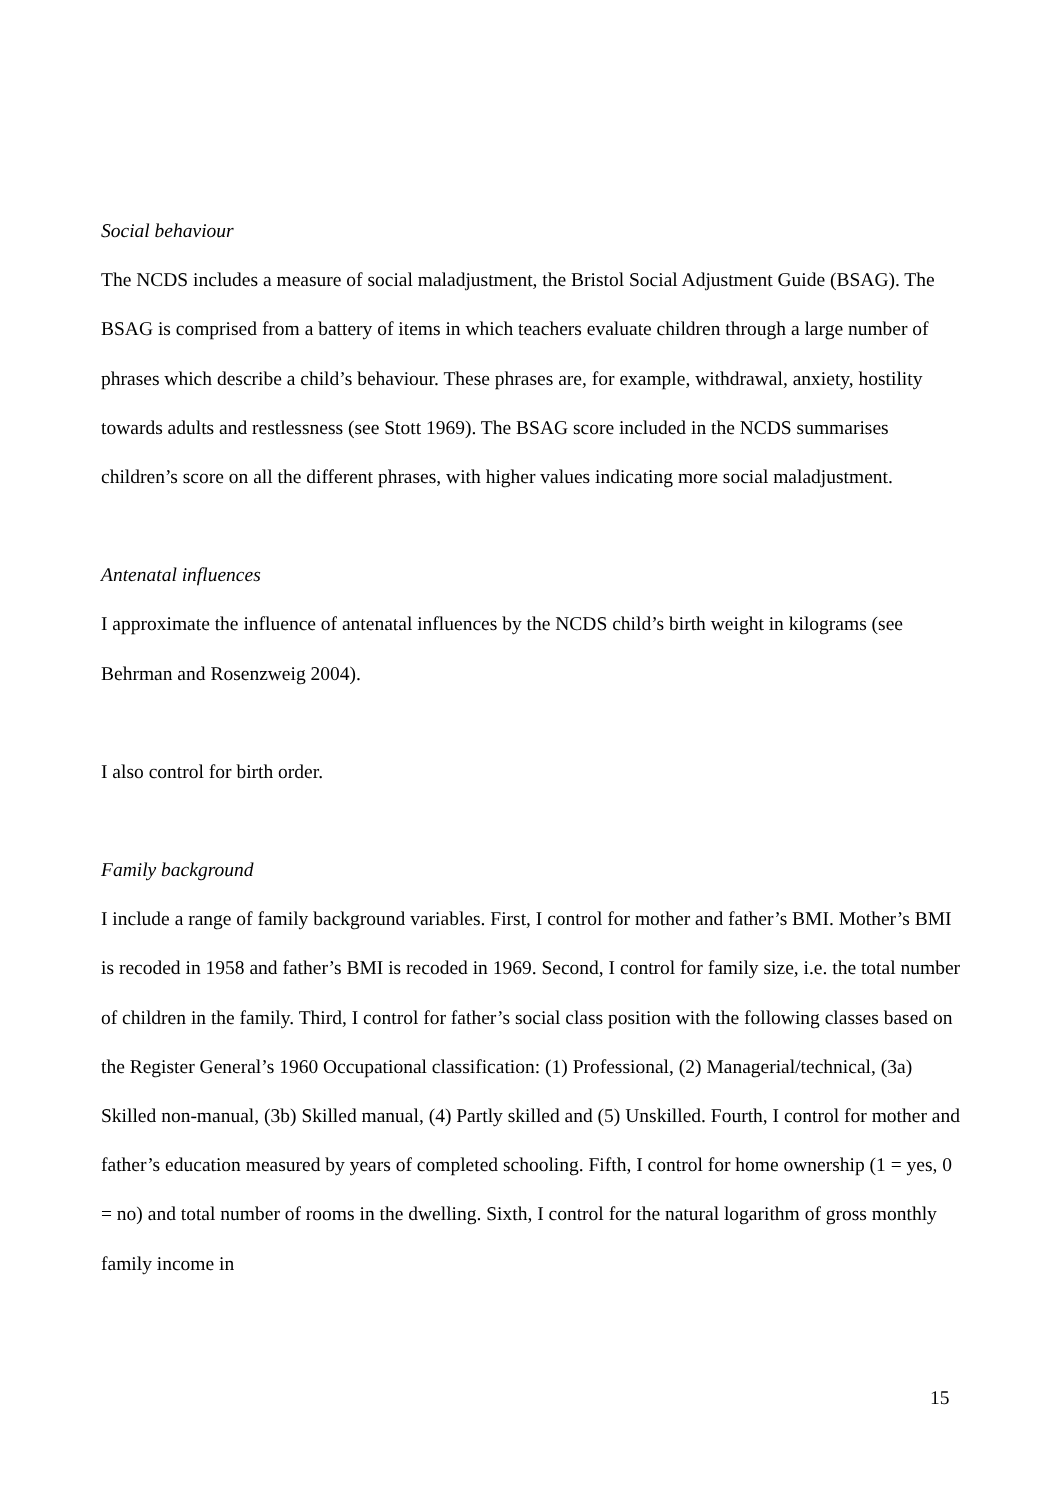Social behaviour
The NCDS includes a measure of social maladjustment, the Bristol Social Adjustment Guide (BSAG). The BSAG is comprised from a battery of items in which teachers evaluate children through a large number of phrases which describe a child’s behaviour. These phrases are, for example, withdrawal, anxiety, hostility towards adults and restlessness (see Stott 1969). The BSAG score included in the NCDS summarises children’s score on all the different phrases, with higher values indicating more social maladjustment.
Antenatal influences
I approximate the influence of antenatal influences by the NCDS child’s birth weight in kilograms (see Behrman and Rosenzweig 2004).
I also control for birth order.
Family background
I include a range of family background variables. First, I control for mother and father’s BMI. Mother’s BMI is recoded in 1958 and father’s BMI is recoded in 1969. Second, I control for family size, i.e. the total number of children in the family. Third, I control for father’s social class position with the following classes based on the Register General’s 1960 Occupational classification: (1) Professional, (2) Managerial/technical, (3a) Skilled non-manual, (3b) Skilled manual, (4) Partly skilled and (5) Unskilled. Fourth, I control for mother and father’s education measured by years of completed schooling. Fifth, I control for home ownership (1 = yes, 0 = no) and total number of rooms in the dwelling. Sixth, I control for the natural logarithm of gross monthly family income in
15